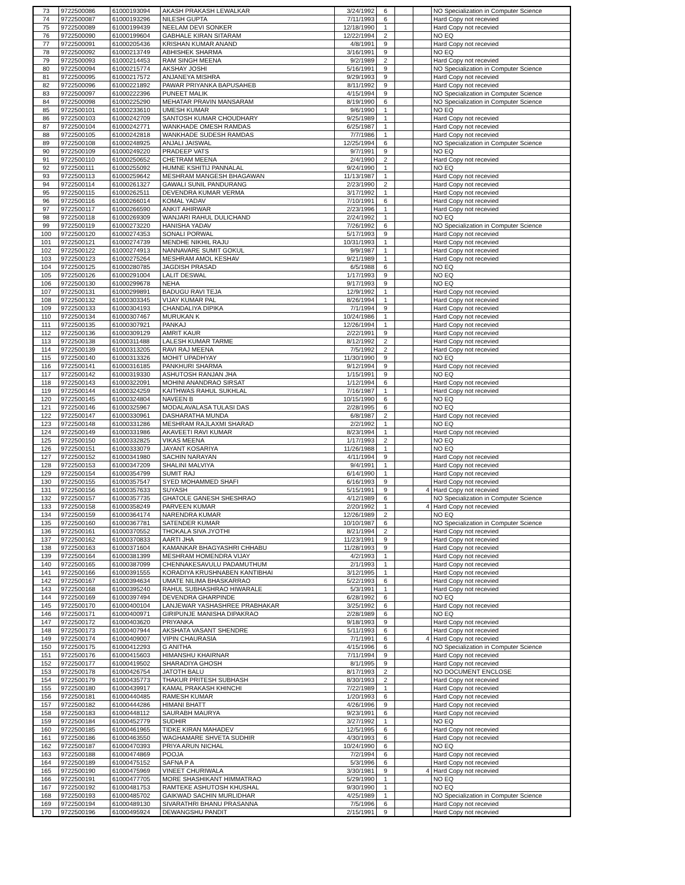| 73 | 9722500086 | 61000193094 | AKASH PRAKASH LEWALKAR | 3/24/1992 | 6 | | | NO Specialization in Computer Science |
| 74 | 9722500087 | 61000193296 | NILESH GUPTA | 7/11/1993 | 6 | | | Hard Copy not recevied |
| 75 | 9722500089 | 61000199439 | NEELAM DEVI SONKER | 12/18/1990 | 1 | | | Hard Copy not recevied |
| 76 | 9722500090 | 61000199604 | GABHALE KIRAN SITARAM | 12/22/1994 | 2 | | | NO EQ |
| 77 | 9722500091 | 61000205436 | KRISHAN KUMAR ANAND | 4/8/1991 | 9 | | | Hard Copy not recevied |
| 78 | 9722500092 | 61000213749 | ABHISHEK SHARMA | 3/16/1991 | 9 | | | NO EQ |
| 79 | 9722500093 | 61000214453 | RAM SINGH MEENA | 9/2/1989 | 2 | | | Hard Copy not recevied |
| 80 | 9722500094 | 61000215774 | AKSHAY JOSHI | 5/16/1991 | 9 | | | NO Specialization in Computer Science |
| 81 | 9722500095 | 61000217572 | ANJANEYA MISHRA | 9/29/1993 | 9 | | | Hard Copy not recevied |
| 82 | 9722500096 | 61000221892 | PAWAR PRIYANKA BAPUSAHEB | 8/11/1992 | 9 | | | Hard Copy not recevied |
| 83 | 9722500097 | 61000222396 | PUNEET MALIK | 4/15/1994 | 9 | | | NO Specialization in Computer Science |
| 84 | 9722500098 | 61000225290 | MEHATAR PRAVIN MANSARAM | 8/19/1990 | 6 | | | NO Specialization in Computer Science |
| 85 | 9722500101 | 61000233610 | UMESH KUMAR | 9/6/1990 | 1 | | | NO EQ |
| 86 | 9722500103 | 61000242709 | SANTOSH KUMAR CHOUDHARY | 9/25/1989 | 1 | | | Hard Copy not recevied |
| 87 | 9722500104 | 61000242771 | WANKHADE OMESH RAMDAS | 6/25/1987 | 1 | | | Hard Copy not recevied |
| 88 | 9722500105 | 61000242818 | WANKHADE SUDESH RAMDAS | 7/7/1986 | 1 | | | Hard Copy not recevied |
| 89 | 9722500108 | 61000248925 | ANJALI JAISWAL | 12/25/1994 | 6 | | | NO Specialization in Computer Science |
| 90 | 9722500109 | 61000249220 | PRADEEP VATS | 9/7/1991 | 9 | | | NO EQ |
| 91 | 9722500110 | 61000250652 | CHETRAM MEENA | 2/4/1990 | 2 | | | Hard Copy not recevied |
| 92 | 9722500111 | 61000255092 | HUMNE KSHITIJ PANNALAL | 9/24/1990 | 1 | | | NO EQ |
| 93 | 9722500113 | 61000259642 | MESHRAM MANGESH BHAGAWAN | 11/13/1987 | 1 | | | Hard Copy not recevied |
| 94 | 9722500114 | 61000261327 | GAWALI SUNIL PANDURANG | 2/23/1990 | 2 | | | Hard Copy not recevied |
| 95 | 9722500115 | 61000262511 | DEVENDRA KUMAR VERMA | 3/17/1992 | 1 | | | Hard Copy not recevied |
| 96 | 9722500116 | 61000266014 | KOMAL YADAV | 7/10/1991 | 6 | | | Hard Copy not recevied |
| 97 | 9722500117 | 61000266590 | ANKIT AHIRWAR | 2/23/1996 | 1 | | | Hard Copy not recevied |
| 98 | 9722500118 | 61000269309 | WANJARI RAHUL DULICHAND | 2/24/1992 | 1 | | | NO EQ |
| 99 | 9722500119 | 61000273220 | HANISHA YADAV | 7/26/1992 | 6 | | | NO Specialization in Computer Science |
| 100 | 9722500120 | 61000274353 | SONALI PORWAL | 5/17/1993 | 9 | | | Hard Copy not recevied |
| 101 | 9722500121 | 61000274739 | MENDHE NIKHIL RAJU | 10/31/1993 | 1 | | | Hard Copy not recevied |
| 102 | 9722500122 | 61000274913 | NANNAVARE SUMIT GOKUL | 9/9/1987 | 1 | | | Hard Copy not recevied |
| 103 | 9722500123 | 61000275264 | MESHRAM AMOL KESHAV | 9/21/1989 | 1 | | | Hard Copy not recevied |
| 104 | 9722500125 | 61000280785 | JAGDISH PRASAD | 6/5/1988 | 6 | | | NO EQ |
| 105 | 9722500126 | 61000291004 | LALIT DESWAL | 1/17/1993 | 9 | | | NO EQ |
| 106 | 9722500130 | 61000299678 | NEHA | 9/17/1993 | 9 | | | NO EQ |
| 107 | 9722500131 | 61000299891 | BADUGU RAVI TEJA | 12/9/1992 | 1 | | | Hard Copy not recevied |
| 108 | 9722500132 | 61000303345 | VIJAY KUMAR PAL | 8/26/1994 | 1 | | | Hard Copy not recevied |
| 109 | 9722500133 | 61000304193 | CHANDALIYA DIPIKA | 7/1/1994 | 9 | | | Hard Copy not recevied |
| 110 | 9722500134 | 61000307467 | MURUKAN K | 10/24/1986 | 1 | | | Hard Copy not recevied |
| 111 | 9722500135 | 61000307921 | PANKAJ | 12/26/1994 | 1 | | | Hard Copy not recevied |
| 112 | 9722500136 | 61000309129 | AMRIT KAUR | 2/22/1991 | 9 | | | Hard Copy not recevied |
| 113 | 9722500138 | 61000311488 | LALESH KUMAR TARME | 8/12/1992 | 2 | | | Hard Copy not recevied |
| 114 | 9722500139 | 61000313205 | RAVI RAJ MEENA | 7/5/1992 | 2 | | | Hard Copy not recevied |
| 115 | 9722500140 | 61000313326 | MOHIT UPADHYAY | 11/30/1990 | 9 | | | NO EQ |
| 116 | 9722500141 | 61000316185 | PANKHURI SHARMA | 9/12/1994 | 9 | | | Hard Copy not recevied |
| 117 | 9722500142 | 61000319330 | ASHUTOSH RANJAN JHA | 1/15/1991 | 9 | | | NO EQ |
| 118 | 9722500143 | 61000322091 | MOHINI ANANDRAO SIRSAT | 1/12/1994 | 6 | | | Hard Copy not recevied |
| 119 | 9722500144 | 61000324259 | KAITHWAS RAHUL SUKHLAL | 7/16/1987 | 1 | | | Hard Copy not recevied |
| 120 | 9722500145 | 61000324804 | NAVEEN B | 10/15/1990 | 6 | | | NO EQ |
| 121 | 9722500146 | 61000325967 | MODALAVALASA TULASI DAS | 2/28/1995 | 6 | | | NO EQ |
| 122 | 9722500147 | 61000330961 | DASHARATHA MUNDA | 6/8/1987 | 2 | | | Hard Copy not recevied |
| 123 | 9722500148 | 61000331286 | MESHRAM RAJLAXMI SHARAD | 2/2/1992 | 1 | | | NO EQ |
| 124 | 9722500149 | 61000331986 | AKAVEETI RAVI KUMAR | 8/23/1994 | 1 | | | Hard Copy not recevied |
| 125 | 9722500150 | 61000332825 | VIKAS MEENA | 1/17/1993 | 2 | | | NO EQ |
| 126 | 9722500151 | 61000333079 | JAYANT KOSARIYA | 11/26/1988 | 1 | | | NO EQ |
| 127 | 9722500152 | 61000341980 | SACHIN NARAYAN | 4/11/1994 | 9 | | | Hard Copy not recevied |
| 128 | 9722500153 | 61000347209 | SHALINI MALVIYA | 9/4/1991 | 1 | | | Hard Copy not recevied |
| 129 | 9722500154 | 61000354799 | SUMIT RAJ | 6/14/1990 | 1 | | | Hard Copy not recevied |
| 130 | 9722500155 | 61000357547 | SYED MOHAMMED SHAFI | 6/16/1993 | 9 | | | Hard Copy not recevied |
| 131 | 9722500156 | 61000357633 | SUYASH | 5/15/1991 | 9 | | 4 | Hard Copy not recevied |
| 132 | 9722500157 | 61000357735 | GHATOLE GANESH SHESHRAO | 4/12/1989 | 6 | | | NO Specialization in Computer Science |
| 133 | 9722500158 | 61000358249 | PARVEEN KUMAR | 2/20/1992 | 1 | | 4 | Hard Copy not recevied |
| 134 | 9722500159 | 61000364174 | NARENDRA KUMAR | 12/26/1989 | 2 | | | NO EQ |
| 135 | 9722500160 | 61000367781 | SATENDER KUMAR | 10/10/1987 | 6 | | | NO Specialization in Computer Science |
| 136 | 9722500161 | 61000370552 | THOKALA SIVA JYOTHI | 8/21/1994 | 2 | | | Hard Copy not recevied |
| 137 | 9722500162 | 61000370833 | AARTI JHA | 11/23/1991 | 9 | | | Hard Copy not recevied |
| 138 | 9722500163 | 61000371604 | KAMANKAR BHAGYASHRI CHHABU | 11/28/1993 | 9 | | | Hard Copy not recevied |
| 139 | 9722500164 | 61000381399 | MESHRAM HOMENDRA VIJAY | 4/2/1993 | 1 | | | Hard Copy not recevied |
| 140 | 9722500165 | 61000387099 | CHENNAKESAVULU PADAMUTHUM | 2/1/1993 | 1 | | | Hard Copy not recevied |
| 141 | 9722500166 | 61000391555 | KORADIYA KRUSHNABEN KANTIBHAI | 3/12/1995 | 1 | | | Hard Copy not recevied |
| 142 | 9722500167 | 61000394634 | UMATE NILIMA BHASKARRAO | 5/22/1993 | 6 | | | Hard Copy not recevied |
| 143 | 9722500168 | 61000395240 | RAHUL SUBHASHRAO HIWARALE | 5/3/1991 | 1 | | | Hard Copy not recevied |
| 144 | 9722500169 | 61000397494 | DEVENDRA GHARPINDE | 6/28/1992 | 6 | | | NO EQ |
| 145 | 9722500170 | 61000400104 | LANJEWAR YASHASHREE PRABHAKAR | 3/25/1992 | 6 | | | Hard Copy not recevied |
| 146 | 9722500171 | 61000400971 | GIRIPUNJE MANISHA DIPAKRAO | 2/28/1989 | 6 | | | NO EQ |
| 147 | 9722500172 | 61000403620 | PRIYANKA | 9/18/1993 | 9 | | | Hard Copy not recevied |
| 148 | 9722500173 | 61000407944 | AKSHATA VASANT SHENDRE | 5/11/1993 | 6 | | | Hard Copy not recevied |
| 149 | 9722500174 | 61000409007 | VIPIN CHAURASIA | 7/1/1991 | 6 | | 4 | Hard Copy not recevied |
| 150 | 9722500175 | 61000412293 | G ANITHA | 4/15/1996 | 6 | | | NO Specialization in Computer Science |
| 151 | 9722500176 | 61000415603 | HIMANSHU KHAIRNAR | 7/11/1994 | 9 | | | Hard Copy not recevied |
| 152 | 9722500177 | 61000419502 | SHARADIYA GHOSH | 8/1/1995 | 9 | | | Hard Copy not recevied |
| 153 | 9722500178 | 61000426754 | JATOTH BALU | 8/17/1993 | 2 | | | NO DOCUMENT ENCLOSE |
| 154 | 9722500179 | 61000435773 | THAKUR PRITESH SUBHASH | 8/30/1993 | 2 | | | Hard Copy not recevied |
| 155 | 9722500180 | 61000439917 | KAMAL PRAKASH KHINCHI | 7/22/1989 | 1 | | | Hard Copy not recevied |
| 156 | 9722500181 | 61000440485 | RAMESH KUMAR | 1/20/1993 | 6 | | | Hard Copy not recevied |
| 157 | 9722500182 | 61000444286 | HIMANI BHATT | 4/26/1996 | 9 | | | Hard Copy not recevied |
| 158 | 9722500183 | 61000448112 | SAURABH MAURYA | 9/23/1991 | 6 | | | Hard Copy not recevied |
| 159 | 9722500184 | 61000452779 | SUDHIR | 3/27/1992 | 1 | | | NO EQ |
| 160 | 9722500185 | 61000461965 | TIDKE KIRAN MAHADEV | 12/5/1995 | 6 | | | Hard Copy not recevied |
| 161 | 9722500186 | 61000463550 | WAGHAMARE SHVETA SUDHIR | 4/30/1993 | 6 | | | Hard Copy not recevied |
| 162 | 9722500187 | 61000470393 | PRIYA ARUN NICHAL | 10/24/1990 | 6 | | | NO EQ |
| 163 | 9722500188 | 61000474869 | POOJA | 7/2/1994 | 6 | | | Hard Copy not recevied |
| 164 | 9722500189 | 61000475152 | SAFNA P A | 5/3/1996 | 6 | | | Hard Copy not recevied |
| 165 | 9722500190 | 61000475969 | VINEET CHURIWALA | 3/30/1981 | 9 | | 4 | Hard Copy not recevied |
| 166 | 9722500191 | 61000477705 | MORE SHASHIKANT HIMMATRAO | 5/29/1990 | 1 | | | NO EQ |
| 167 | 9722500192 | 61000481753 | RAMTEKE ASHUTOSH KHUSHAL | 9/30/1990 | 1 | | | NO EQ |
| 168 | 9722500193 | 61000485702 | GAIKWAD SACHIN MURLIDHAR | 4/25/1989 | 1 | | | NO Specialization in Computer Science |
| 169 | 9722500194 | 61000489130 | SIVARATHRI BHANU PRASANNA | 7/5/1996 | 6 | | | Hard Copy not recevied |
| 170 | 9722500196 | 61000495924 | DEWANGSHU PANDIT | 2/15/1991 | 9 | | | Hard Copy not recevied |